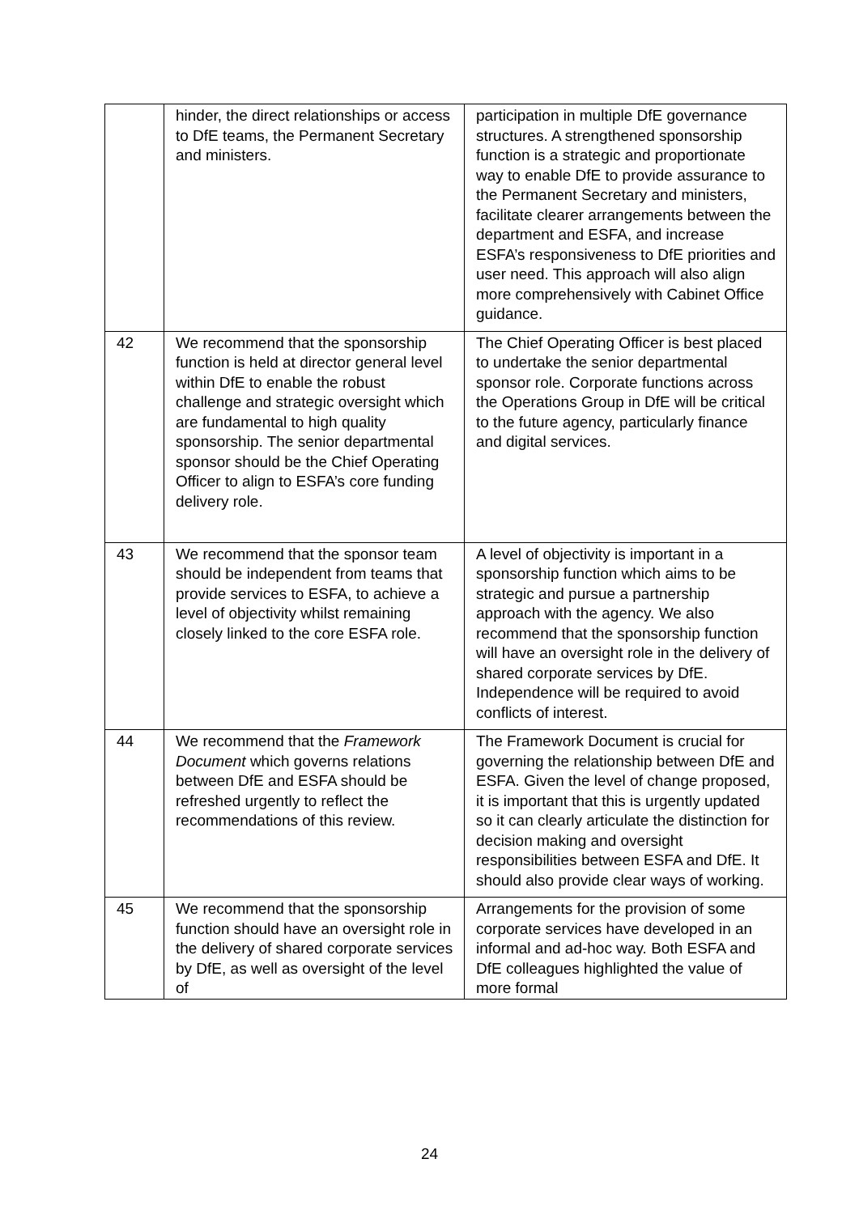| | hinder, the direct relationships or access to DfE teams, the Permanent Secretary and ministers. | participation in multiple DfE governance structures. A strengthened sponsorship function is a strategic and proportionate way to enable DfE to provide assurance to the Permanent Secretary and ministers, facilitate clearer arrangements between the department and ESFA, and increase ESFA’s responsiveness to DfE priorities and user need. This approach will also align more comprehensively with Cabinet Office guidance. |
| 42 | We recommend that the sponsorship function is held at director general level within DfE to enable the robust challenge and strategic oversight which are fundamental to high quality sponsorship. The senior departmental sponsor should be the Chief Operating Officer to align to ESFA’s core funding delivery role. | The Chief Operating Officer is best placed to undertake the senior departmental sponsor role. Corporate functions across the Operations Group in DfE will be critical to the future agency, particularly finance and digital services. |
| 43 | We recommend that the sponsor team should be independent from teams that provide services to ESFA, to achieve a level of objectivity whilst remaining closely linked to the core ESFA role. | A level of objectivity is important in a sponsorship function which aims to be strategic and pursue a partnership approach with the agency. We also recommend that the sponsorship function will have an oversight role in the delivery of shared corporate services by DfE. Independence will be required to avoid conflicts of interest. |
| 44 | We recommend that the Framework Document which governs relations between DfE and ESFA should be refreshed urgently to reflect the recommendations of this review. | The Framework Document is crucial for governing the relationship between DfE and ESFA. Given the level of change proposed, it is important that this is urgently updated so it can clearly articulate the distinction for decision making and oversight responsibilities between ESFA and DfE. It should also provide clear ways of working. |
| 45 | We recommend that the sponsorship function should have an oversight role in the delivery of shared corporate services by DfE, as well as oversight of the level of | Arrangements for the provision of some corporate services have developed in an informal and ad-hoc way. Both ESFA and DfE colleagues highlighted the value of more formal |
24